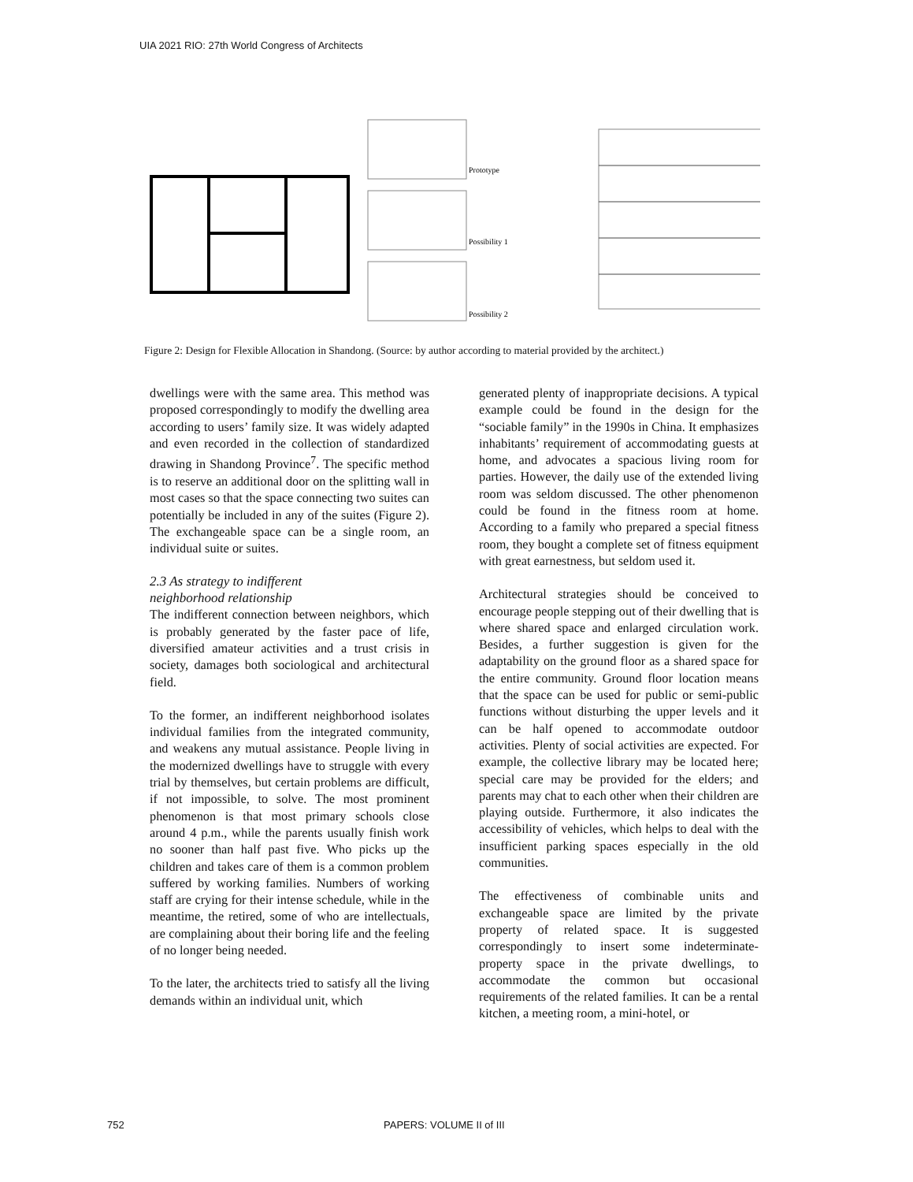UIA 2021 RIO: 27th World Congress of Architects
Prototype
Possibility 1
Possibility 2
Figure 2: Design for Flexible Allocation in Shandong. (Source: by author according to material provided by the architect.)
dwellings were with the same area. This method was proposed correspondingly to modify the dwelling area according to users’ family size. It was widely adapted and even recorded in the collection of standardized drawing in Shandong Province<sup>7</sup>. The specific method is to reserve an additional door on the splitting wall in most cases so that the space connecting two suites can potentially be included in any of the suites (Figure 2). The exchangeable space can be a single room, an individual suite or suites.
2.3 As strategy to indifferent
neighborhood relationship
The indifferent connection between neighbors, which is probably generated by the faster pace of life, diversified amateur activities and a trust crisis in society, damages both sociological and architectural field.
To the former, an indifferent neighborhood isolates individual families from the integrated community, and weakens any mutual assistance. People living in the modernized dwellings have to struggle with every trial by themselves, but certain problems are difficult, if not impossible, to solve. The most prominent phenomenon is that most primary schools close around 4 p.m., while the parents usually finish work no sooner than half past five. Who picks up the children and takes care of them is a common problem suffered by working families. Numbers of working staff are crying for their intense schedule, while in the meantime, the retired, some of who are intellectuals, are complaining about their boring life and the feeling of no longer being needed.
To the later, the architects tried to satisfy all the living demands within an individual unit, which
generated plenty of inappropriate decisions. A typical example could be found in the design for the “sociable family” in the 1990s in China. It emphasizes inhabitants’ requirement of accommodating guests at home, and advocates a spacious living room for parties. However, the daily use of the extended living room was seldom discussed. The other phenomenon could be found in the fitness room at home. According to a family who prepared a special fitness room, they bought a complete set of fitness equipment with great earnestness, but seldom used it.
Architectural strategies should be conceived to encourage people stepping out of their dwelling that is where shared space and enlarged circulation work. Besides, a further suggestion is given for the adaptability on the ground floor as a shared space for the entire community. Ground floor location means that the space can be used for public or semi-public functions without disturbing the upper levels and it can be half opened to accommodate outdoor activities. Plenty of social activities are expected. For example, the collective library may be located here; special care may be provided for the elders; and parents may chat to each other when their children are playing outside. Furthermore, it also indicates the accessibility of vehicles, which helps to deal with the insufficient parking spaces especially in the old communities.
The effectiveness of combinable units and exchangeable space are limited by the private property of related space. It is suggested correspondingly to insert some indeterminate-property space in the private dwellings, to accommodate the common but occasional requirements of the related families. It can be a rental kitchen, a meeting room, a mini-hotel, or
752 PAPERS: VOLUME II of III